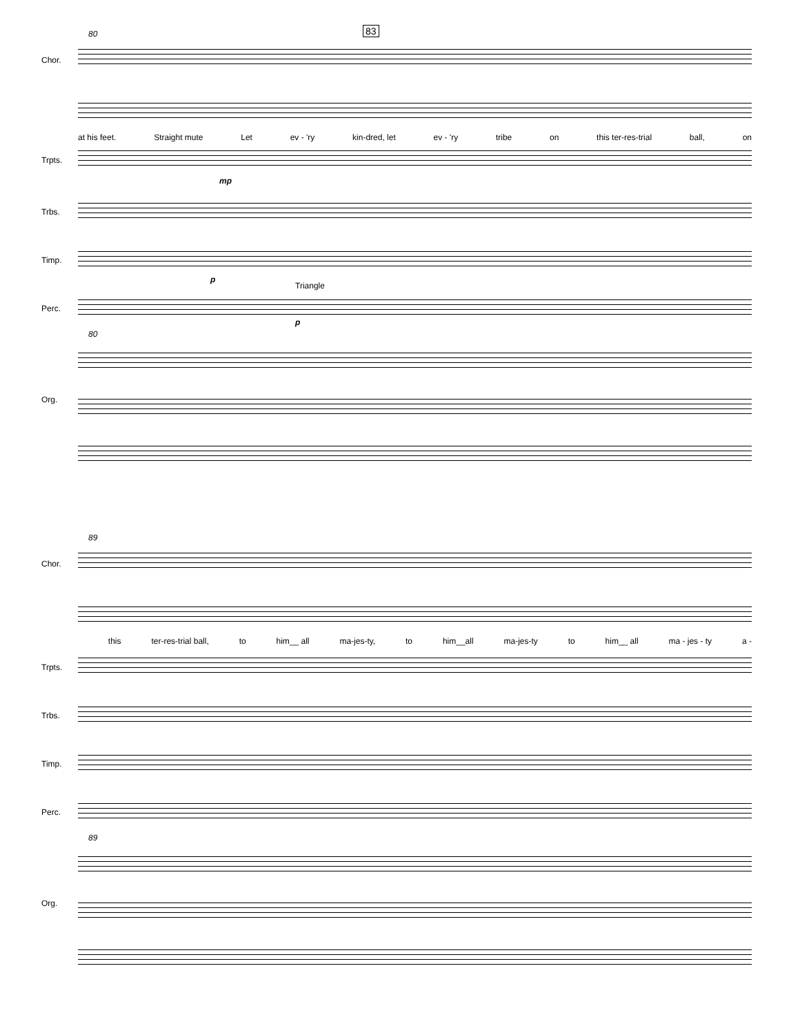83
80
Chor.
at his feet. Straight mute Let ev - 'ry kin-dred, let ev - 'ry tribe on this ter-res-trial ball, on
Trpts.
mp
Trbs.
Timp.
p
Triangle
Perc.
p
80
Org.
89
Chor.
this ter-res-trial ball, to him__ all ma-jes-ty, to him__all ma-jes-ty to him__ all ma - jes - ty a -
Trpts.
Trbs.
Timp.
Perc.
89
Org.